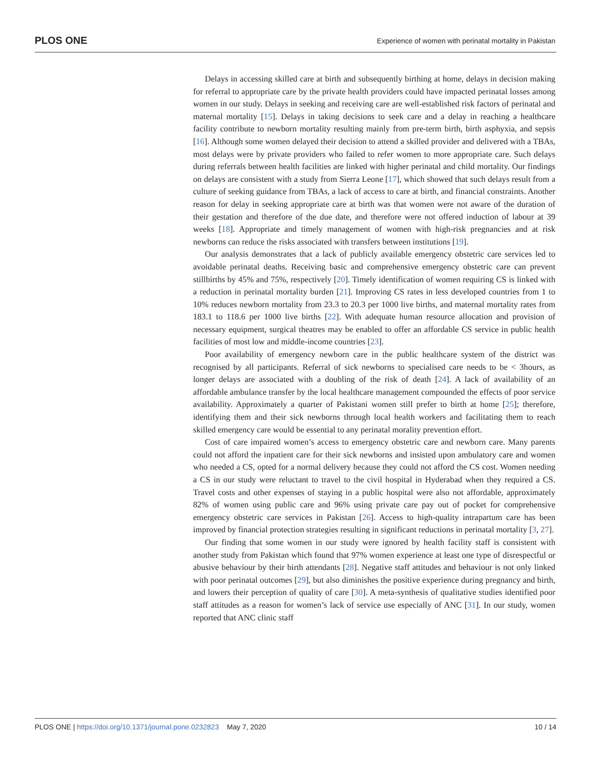PLOS ONE Experience of women with perinatal mortality in Pakistan
Delays in accessing skilled care at birth and subsequently birthing at home, delays in decision making for referral to appropriate care by the private health providers could have impacted perinatal losses among women in our study. Delays in seeking and receiving care are well-established risk factors of perinatal and maternal mortality [15]. Delays in taking decisions to seek care and a delay in reaching a healthcare facility contribute to newborn mortality resulting mainly from pre-term birth, birth asphyxia, and sepsis [16]. Although some women delayed their decision to attend a skilled provider and delivered with a TBAs, most delays were by private providers who failed to refer women to more appropriate care. Such delays during referrals between health facilities are linked with higher perinatal and child mortality. Our findings on delays are consistent with a study from Sierra Leone [17], which showed that such delays result from a culture of seeking guidance from TBAs, a lack of access to care at birth, and financial constraints. Another reason for delay in seeking appropriate care at birth was that women were not aware of the duration of their gestation and therefore of the due date, and therefore were not offered induction of labour at 39 weeks [18]. Appropriate and timely management of women with high-risk pregnancies and at risk newborns can reduce the risks associated with transfers between institutions [19].
Our analysis demonstrates that a lack of publicly available emergency obstetric care services led to avoidable perinatal deaths. Receiving basic and comprehensive emergency obstetric care can prevent stillbirths by 45% and 75%, respectively [20]. Timely identification of women requiring CS is linked with a reduction in perinatal mortality burden [21]. Improving CS rates in less developed countries from 1 to 10% reduces newborn mortality from 23.3 to 20.3 per 1000 live births, and maternal mortality rates from 183.1 to 118.6 per 1000 live births [22]. With adequate human resource allocation and provision of necessary equipment, surgical theatres may be enabled to offer an affordable CS service in public health facilities of most low and middle-income countries [23].
Poor availability of emergency newborn care in the public healthcare system of the district was recognised by all participants. Referral of sick newborns to specialised care needs to be < 3hours, as longer delays are associated with a doubling of the risk of death [24]. A lack of availability of an affordable ambulance transfer by the local healthcare management compounded the effects of poor service availability. Approximately a quarter of Pakistani women still prefer to birth at home [25]; therefore, identifying them and their sick newborns through local health workers and facilitating them to reach skilled emergency care would be essential to any perinatal morality prevention effort.
Cost of care impaired women’s access to emergency obstetric care and newborn care. Many parents could not afford the inpatient care for their sick newborns and insisted upon ambulatory care and women who needed a CS, opted for a normal delivery because they could not afford the CS cost. Women needing a CS in our study were reluctant to travel to the civil hospital in Hyderabad when they required a CS. Travel costs and other expenses of staying in a public hospital were also not affordable, approximately 82% of women using public care and 96% using private care pay out of pocket for comprehensive emergency obstetric care services in Pakistan [26]. Access to high-quality intrapartum care has been improved by financial protection strategies resulting in significant reductions in perinatal mortality [3, 27].
Our finding that some women in our study were ignored by health facility staff is consistent with another study from Pakistan which found that 97% women experience at least one type of disrespectful or abusive behaviour by their birth attendants [28]. Negative staff attitudes and behaviour is not only linked with poor perinatal outcomes [29], but also diminishes the positive experience during pregnancy and birth, and lowers their perception of quality of care [30]. A meta-synthesis of qualitative studies identified poor staff attitudes as a reason for women’s lack of service use especially of ANC [31]. In our study, women reported that ANC clinic staff
PLOS ONE | https://doi.org/10.1371/journal.pone.0232823 May 7, 2020 10 / 14